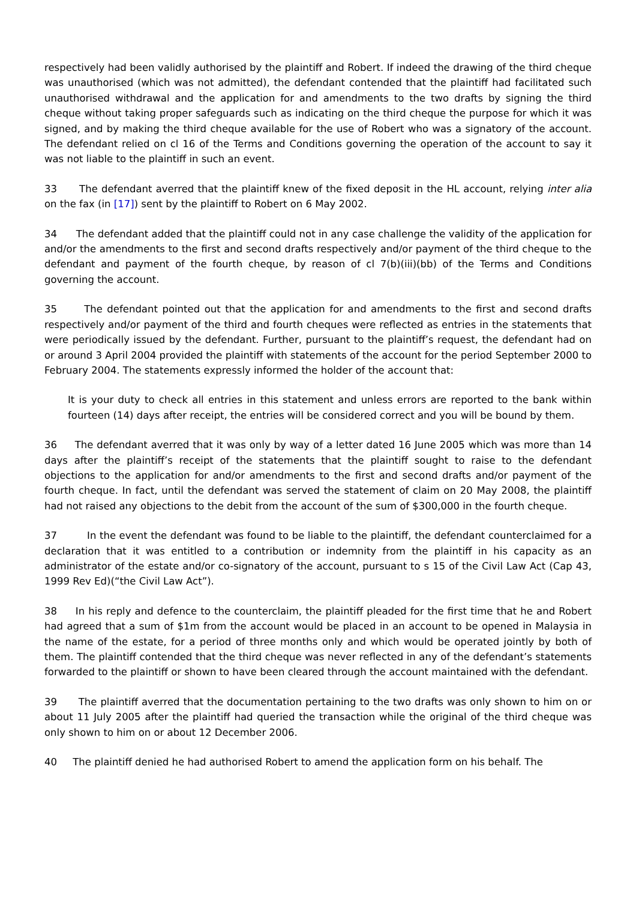respectively had been validly authorised by the plaintiff and Robert. If indeed the drawing of the third cheque was unauthorised (which was not admitted), the defendant contended that the plaintiff had facilitated such unauthorised withdrawal and the application for and amendments to the two drafts by signing the third cheque without taking proper safeguards such as indicating on the third cheque the purpose for which it was signed, and by making the third cheque available for the use of Robert who was a signatory of the account. The defendant relied on cl 16 of the Terms and Conditions governing the operation of the account to say it was not liable to the plaintiff in such an event.
33 The defendant averred that the plaintiff knew of the fixed deposit in the HL account, relying inter alia on the fax (in [17]) sent by the plaintiff to Robert on 6 May 2002.
34 The defendant added that the plaintiff could not in any case challenge the validity of the application for and/or the amendments to the first and second drafts respectively and/or payment of the third cheque to the defendant and payment of the fourth cheque, by reason of cl 7(b)(iii)(bb) of the Terms and Conditions governing the account.
35 The defendant pointed out that the application for and amendments to the first and second drafts respectively and/or payment of the third and fourth cheques were reflected as entries in the statements that were periodically issued by the defendant. Further, pursuant to the plaintiff’s request, the defendant had on or around 3 April 2004 provided the plaintiff with statements of the account for the period September 2000 to February 2004. The statements expressly informed the holder of the account that:
It is your duty to check all entries in this statement and unless errors are reported to the bank within fourteen (14) days after receipt, the entries will be considered correct and you will be bound by them.
36 The defendant averred that it was only by way of a letter dated 16 June 2005 which was more than 14 days after the plaintiff’s receipt of the statements that the plaintiff sought to raise to the defendant objections to the application for and/or amendments to the first and second drafts and/or payment of the fourth cheque. In fact, until the defendant was served the statement of claim on 20 May 2008, the plaintiff had not raised any objections to the debit from the account of the sum of $300,000 in the fourth cheque.
37 In the event the defendant was found to be liable to the plaintiff, the defendant counterclaimed for a declaration that it was entitled to a contribution or indemnity from the plaintiff in his capacity as an administrator of the estate and/or co-signatory of the account, pursuant to s 15 of the Civil Law Act (Cap 43, 1999 Rev Ed)(“the Civil Law Act”).
38 In his reply and defence to the counterclaim, the plaintiff pleaded for the first time that he and Robert had agreed that a sum of $1m from the account would be placed in an account to be opened in Malaysia in the name of the estate, for a period of three months only and which would be operated jointly by both of them. The plaintiff contended that the third cheque was never reflected in any of the defendant’s statements forwarded to the plaintiff or shown to have been cleared through the account maintained with the defendant.
39 The plaintiff averred that the documentation pertaining to the two drafts was only shown to him on or about 11 July 2005 after the plaintiff had queried the transaction while the original of the third cheque was only shown to him on or about 12 December 2006.
40 The plaintiff denied he had authorised Robert to amend the application form on his behalf. The